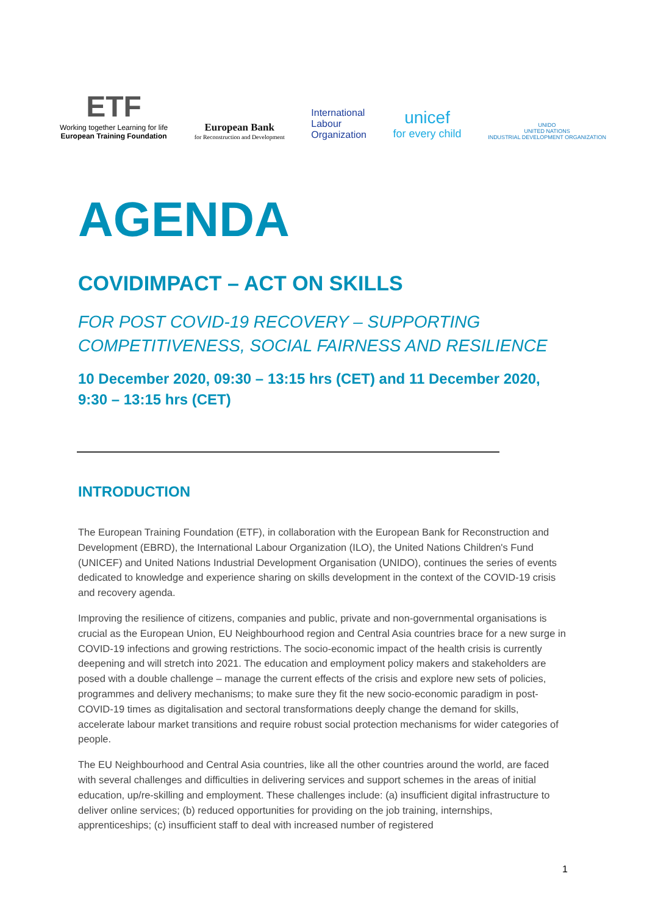ETF
Working together Learning for life
European Training Foundation
European Bank
for Reconstruction and Development
International
Labour
Organization
unicef
for every child
UNIDO
UNITED NATIONS
INDUSTRIAL DEVELOPMENT ORGANIZATION
AGENDA
COVIDIMPACT – ACT ON SKILLS
FOR POST COVID-19 RECOVERY – SUPPORTING COMPETITIVENESS, SOCIAL FAIRNESS AND RESILIENCE
10 December 2020, 09:30 – 13:15 hrs (CET) and 11 December 2020, 9:30 – 13:15 hrs (CET)
INTRODUCTION
The European Training Foundation (ETF), in collaboration with the European Bank for Reconstruction and Development (EBRD), the International Labour Organization (ILO), the United Nations Children's Fund (UNICEF) and United Nations Industrial Development Organisation (UNIDO), continues the series of events dedicated to knowledge and experience sharing on skills development in the context of the COVID-19 crisis and recovery agenda.
Improving the resilience of citizens, companies and public, private and non-governmental organisations is crucial as the European Union, EU Neighbourhood region and Central Asia countries brace for a new surge in COVID-19 infections and growing restrictions. The socio-economic impact of the health crisis is currently deepening and will stretch into 2021. The education and employment policy makers and stakeholders are posed with a double challenge – manage the current effects of the crisis and explore new sets of policies, programmes and delivery mechanisms; to make sure they fit the new socio-economic paradigm in post-COVID-19 times as digitalisation and sectoral transformations deeply change the demand for skills, accelerate labour market transitions and require robust social protection mechanisms for wider categories of people.
The EU Neighbourhood and Central Asia countries, like all the other countries around the world, are faced with several challenges and difficulties in delivering services and support schemes in the areas of initial education, up/re-skilling and employment. These challenges include: (a) insufficient digital infrastructure to deliver online services; (b) reduced opportunities for providing on the job training, internships, apprenticeships; (c) insufficient staff to deal with increased number of registered
1